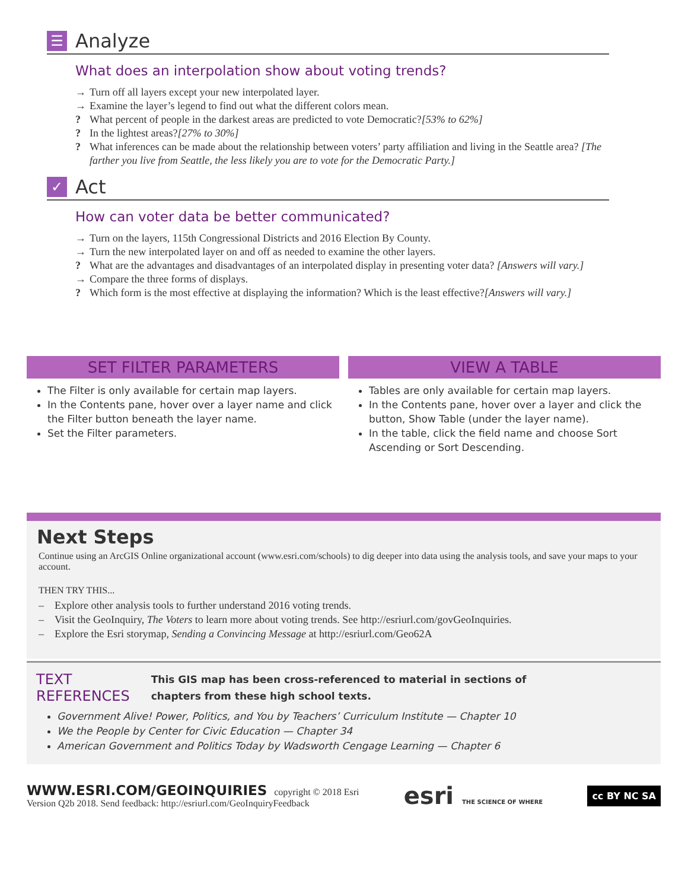☰
Analyze
What does an interpolation show about voting trends?
→ Turn off all layers except your new interpolated layer.
→ Examine the layer’s legend to find out what the different colors mean.
? What percent of people in the darkest areas are predicted to vote Democratic? [53% to 62%]
? In the lightest areas? [27% to 30%]
? What inferences can be made about the relationship between voters’ party affiliation and living in the Seattle area? [The farther you live from Seattle, the less likely you are to vote for the Democratic Party.]
✓
Act
How can voter data be better communicated?
→ Turn on the layers, 115th Congressional Districts and 2016 Election By County.
→ Turn the new interpolated layer on and off as needed to examine the other layers.
? What are the advantages and disadvantages of an interpolated display in presenting voter data? [Answers will vary.]
→ Compare the three forms of displays.
? Which form is the most effective at displaying the information? Which is the least effective? [Answers will vary.]
SET FILTER PARAMETERS
The Filter is only available for certain map layers.
In the Contents pane, hover over a layer name and click the Filter button beneath the layer name.
Set the Filter parameters.
VIEW A TABLE
Tables are only available for certain map layers.
In the Contents pane, hover over a layer and click the button, Show Table (under the layer name).
In the table, click the field name and choose Sort Ascending or Sort Descending.
Next Steps
Continue using an ArcGIS Online organizational account (www.esri.com/schools) to dig deeper into data using the analysis tools, and save your maps to your account.
THEN TRY THIS...
– Explore other analysis tools to further understand 2016 voting trends.
– Visit the GeoInquiry, The Voters to learn more about voting trends. See http://esriurl.com/govGeoInquiries.
– Explore the Esri storymap, Sending a Convincing Message at http://esriurl.com/Geo62A
TEXT
REFERENCES
This GIS map has been cross-referenced to material in sections of
chapters from these high school texts.
Government Alive! Power, Politics, and You by Teachers’ Curriculum Institute — Chapter 10
We the People by Center for Civic Education — Chapter 34
American Government and Politics Today by Wadsworth Cengage Learning — Chapter 6
WWW.ESRI.COM/GEOINQUIRIES copyright © 2018 Esri
Version Q2b 2018. Send feedback: http://esriurl.com/GeoInquiryFeedback
esri THE SCIENCE OF WHERE
cc BY NC SA